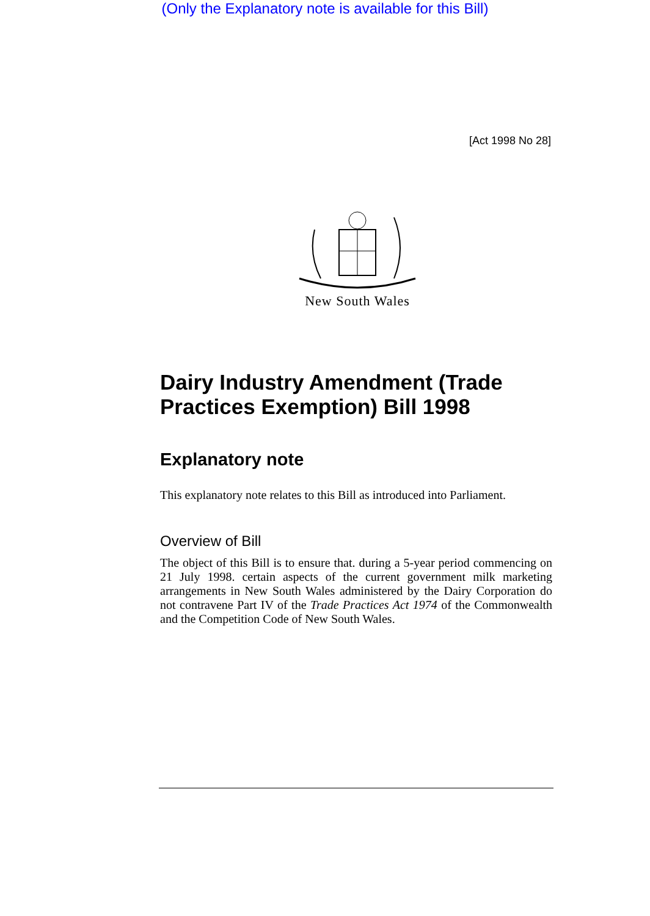(Only the Explanatory note is available for this Bill)
[Act 1998 No 28]
New South Wales
Dairy Industry Amendment (Trade Practices Exemption) Bill 1998
Explanatory note
This explanatory note relates to this Bill as introduced into Parliament.
Overview of Bill
The object of this Bill is to ensure that. during a 5-year period commencing on 21 July 1998. certain aspects of the current government milk marketing arrangements in New South Wales administered by the Dairy Corporation do not contravene Part IV of the Trade Practices Act 1974 of the Commonwealth and the Competition Code of New South Wales.